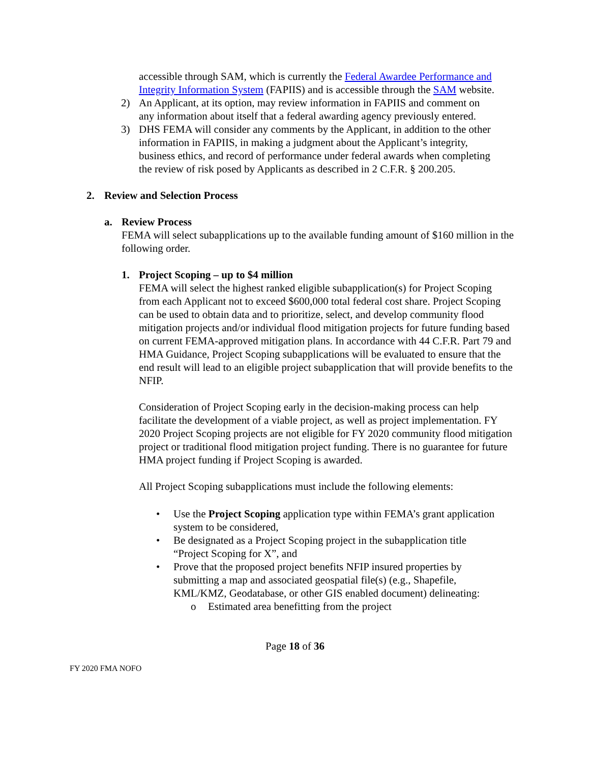accessible through SAM, which is currently the Federal Awardee Performance and Integrity Information System (FAPIIS) and is accessible through the SAM website.
2) An Applicant, at its option, may review information in FAPIIS and comment on any information about itself that a federal awarding agency previously entered.
3) DHS FEMA will consider any comments by the Applicant, in addition to the other information in FAPIIS, in making a judgment about the Applicant’s integrity, business ethics, and record of performance under federal awards when completing the review of risk posed by Applicants as described in 2 C.F.R. § 200.205.
2. Review and Selection Process
a. Review Process
FEMA will select subapplications up to the available funding amount of $160 million in the following order.
1. Project Scoping – up to $4 million
FEMA will select the highest ranked eligible subapplication(s) for Project Scoping from each Applicant not to exceed $600,000 total federal cost share. Project Scoping can be used to obtain data and to prioritize, select, and develop community flood mitigation projects and/or individual flood mitigation projects for future funding based on current FEMA-approved mitigation plans. In accordance with 44 C.F.R. Part 79 and HMA Guidance, Project Scoping subapplications will be evaluated to ensure that the end result will lead to an eligible project subapplication that will provide benefits to the NFIP.
Consideration of Project Scoping early in the decision-making process can help facilitate the development of a viable project, as well as project implementation. FY 2020 Project Scoping projects are not eligible for FY 2020 community flood mitigation project or traditional flood mitigation project funding. There is no guarantee for future HMA project funding if Project Scoping is awarded.
All Project Scoping subapplications must include the following elements:
• Use the Project Scoping application type within FEMA’s grant application system to be considered,
• Be designated as a Project Scoping project in the subapplication title “Project Scoping for X”, and
• Prove that the proposed project benefits NFIP insured properties by submitting a map and associated geospatial file(s) (e.g., Shapefile, KML/KMZ, Geodatabase, or other GIS enabled document) delineating:
o Estimated area benefitting from the project
Page 18 of 36
FY 2020 FMA NOFO